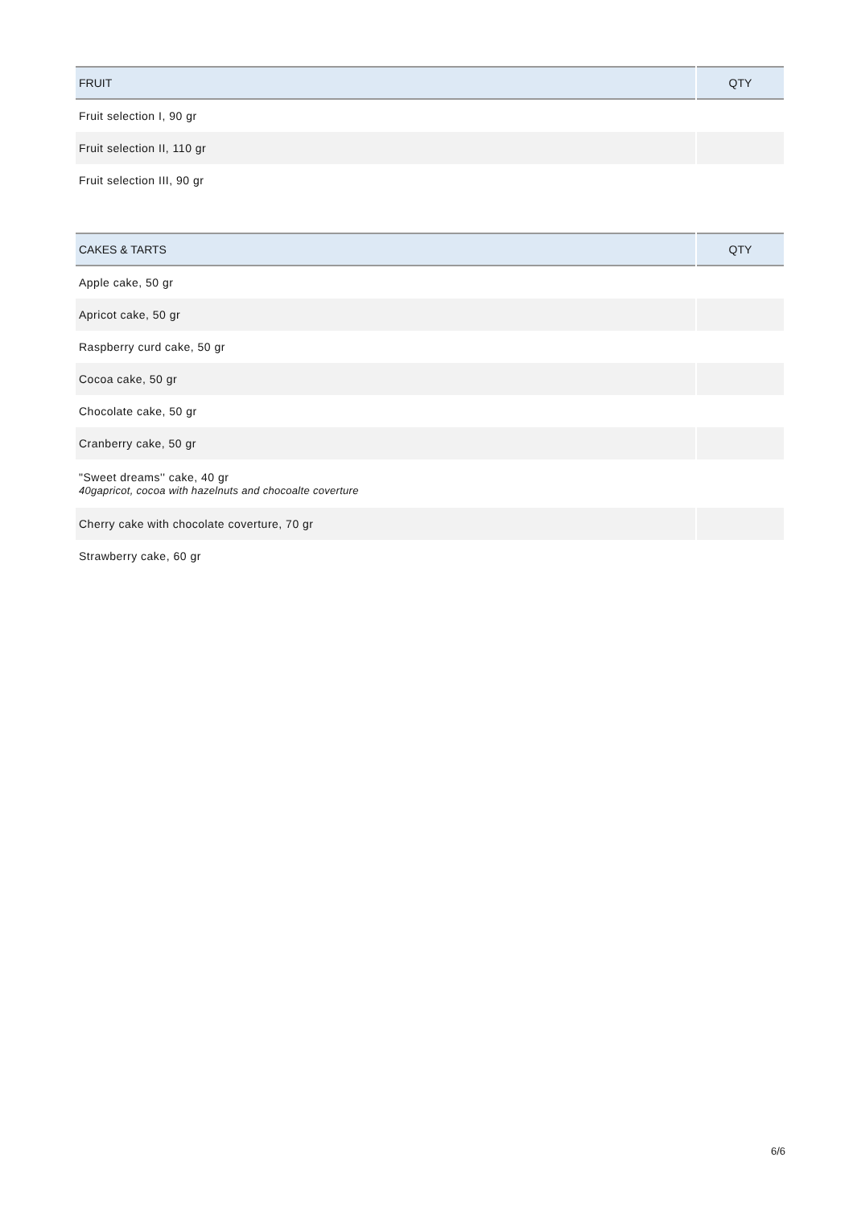| FRUIT | QTY |
| --- | --- |
| Fruit selection I, 90 gr | |
| Fruit selection II, 110 gr | |
| Fruit selection III, 90 gr | |
| CAKES & TARTS | QTY |
| --- | --- |
| Apple cake, 50 gr | |
| Apricot cake, 50 gr | |
| Raspberry curd cake, 50 gr | |
| Cocoa cake, 50 gr | |
| Chocolate cake, 50 gr | |
| Cranberry cake, 50 gr | |
| "Sweet dreams'' cake, 40 gr 40gapricot, cocoa with hazelnuts and chocoalte coverture | |
| Cherry cake with chocolate coverture, 70 gr | |
| Strawberry cake, 60 gr | |
6/6